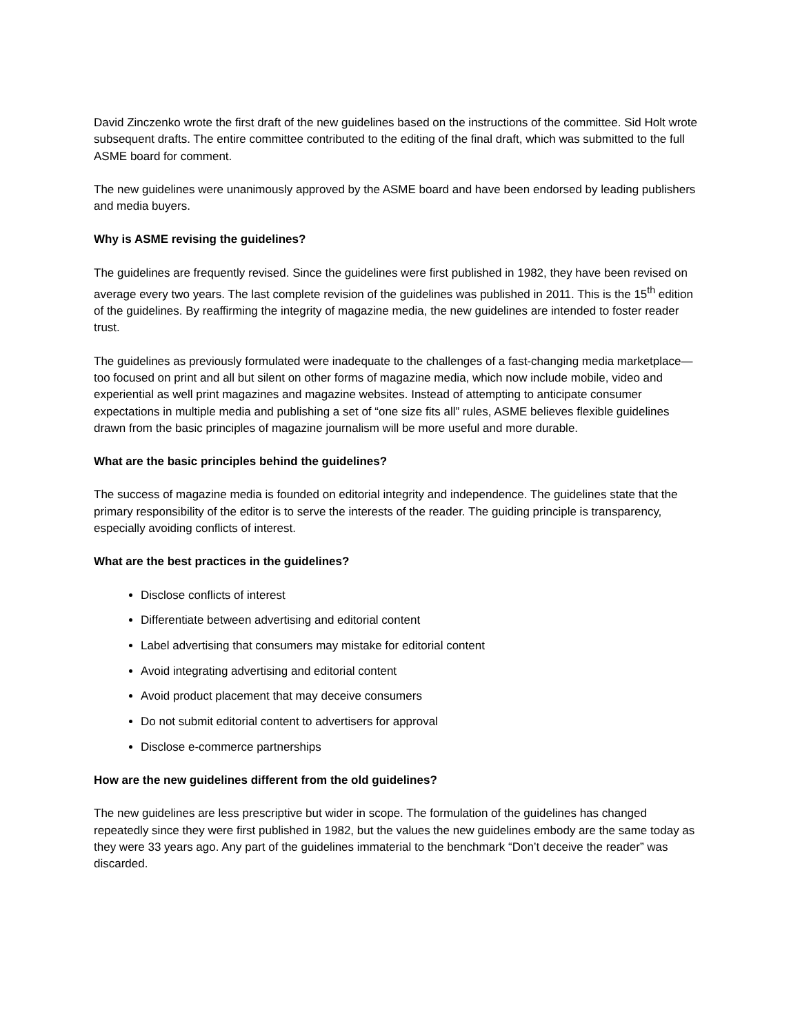David Zinczenko wrote the first draft of the new guidelines based on the instructions of the committee. Sid Holt wrote subsequent drafts. The entire committee contributed to the editing of the final draft, which was submitted to the full ASME board for comment.
The new guidelines were unanimously approved by the ASME board and have been endorsed by leading publishers and media buyers.
Why is ASME revising the guidelines?
The guidelines are frequently revised. Since the guidelines were first published in 1982, they have been revised on average every two years. The last complete revision of the guidelines was published in 2011. This is the 15<sup>th</sup> edition of the guidelines. By reaffirming the integrity of magazine media, the new guidelines are intended to foster reader trust.
The guidelines as previously formulated were inadequate to the challenges of a fast-changing media marketplace—too focused on print and all but silent on other forms of magazine media, which now include mobile, video and experiential as well print magazines and magazine websites. Instead of attempting to anticipate consumer expectations in multiple media and publishing a set of “one size fits all” rules, ASME believes flexible guidelines drawn from the basic principles of magazine journalism will be more useful and more durable.
What are the basic principles behind the guidelines?
The success of magazine media is founded on editorial integrity and independence. The guidelines state that the primary responsibility of the editor is to serve the interests of the reader. The guiding principle is transparency, especially avoiding conflicts of interest.
What are the best practices in the guidelines?
Disclose conflicts of interest
Differentiate between advertising and editorial content
Label advertising that consumers may mistake for editorial content
Avoid integrating advertising and editorial content
Avoid product placement that may deceive consumers
Do not submit editorial content to advertisers for approval
Disclose e-commerce partnerships
How are the new guidelines different from the old guidelines?
The new guidelines are less prescriptive but wider in scope. The formulation of the guidelines has changed repeatedly since they were first published in 1982, but the values the new guidelines embody are the same today as they were 33 years ago. Any part of the guidelines immaterial to the benchmark “Don’t deceive the reader” was discarded.